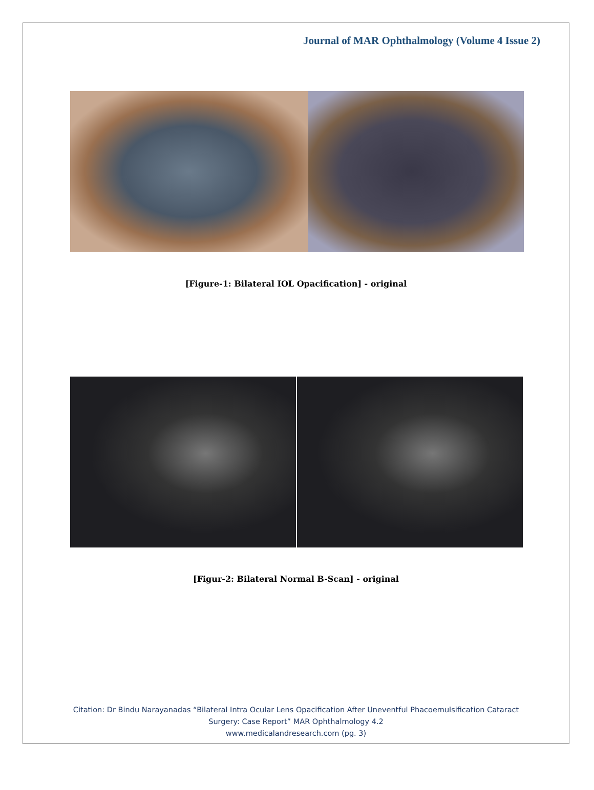Journal of MAR Ophthalmology (Volume 4 Issue 2)
[Figure-1: Bilateral IOL Opacification] - original
[Figur-2: Bilateral Normal B-Scan] - original
Citation: Dr Bindu Narayanadas “Bilateral Intra Ocular Lens Opacification After Uneventful Phacoemulsification Cataract
Surgery: Case Report” MAR Ophthalmology 4.2
www.medicalandresearch.com (pg. 3)